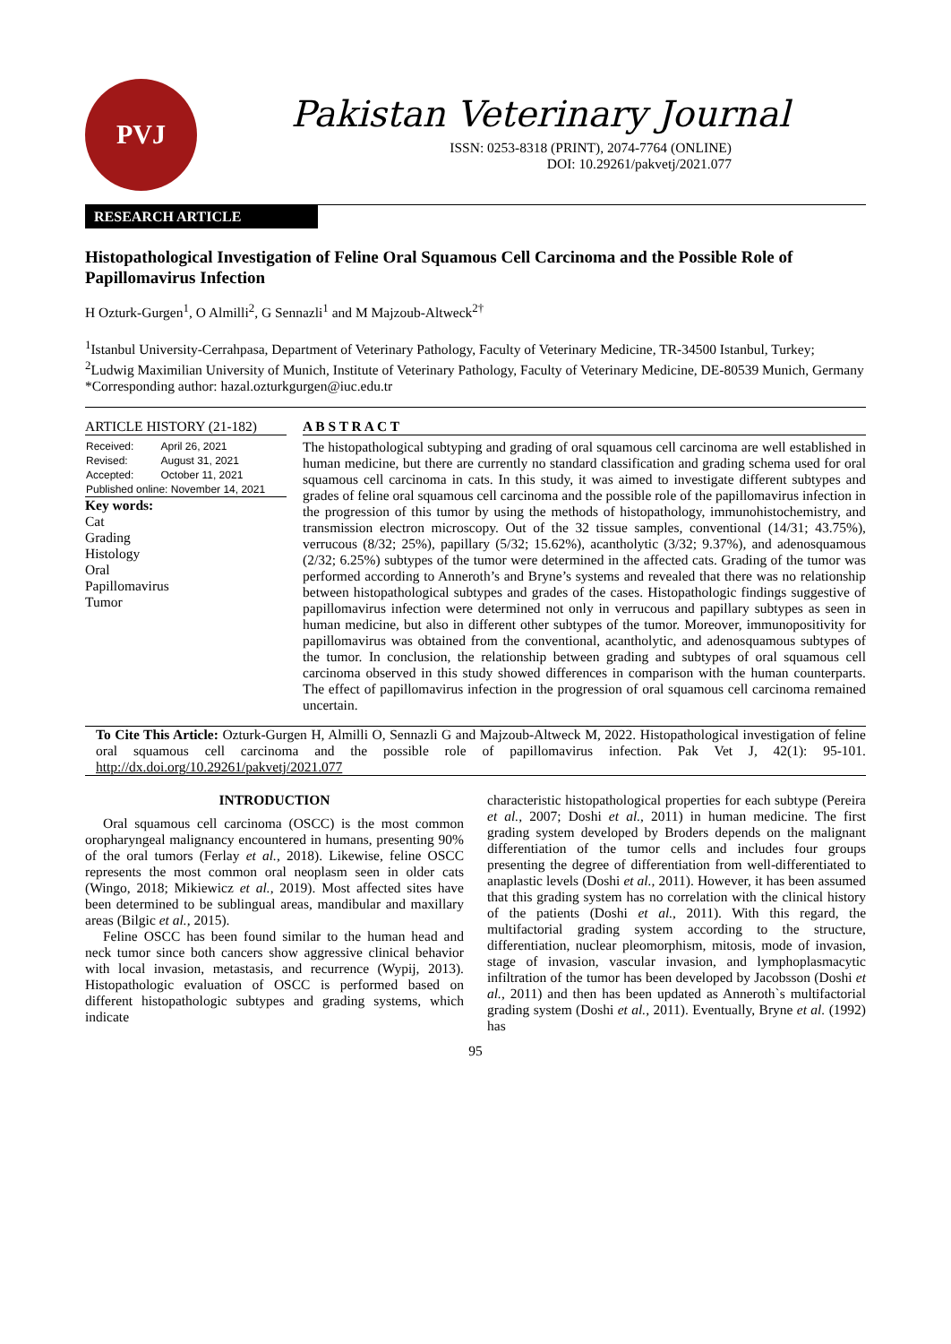PVJ
Pakistan Veterinary Journal
ISSN: 0253-8318 (PRINT), 2074-7764 (ONLINE)
DOI: 10.29261/pakvetj/2021.077
RESEARCH ARTICLE
Histopathological Investigation of Feline Oral Squamous Cell Carcinoma and the Possible Role of Papillomavirus Infection
H Ozturk-Gurgen<sup>1</sup>, O Almilli<sup>2</sup>, G Sennazli<sup>1</sup> and M Majzoub-Altweck<sup>2†</sup>
<sup>1</sup> Istanbul University-Cerrahpasa, Department of Veterinary Pathology, Faculty of Veterinary Medicine, TR-34500 Istanbul, Turkey; <sup>2</sup>Ludwig Maximilian University of Munich, Institute of Veterinary Pathology, Faculty of Veterinary Medicine, DE-80539 Munich, Germany
*Corresponding author: hazal.ozturkgurgen@iuc.edu.tr
ARTICLE HISTORY (21-182)
| Received: | April 26, 2021 |
| Revised: | August 31, 2021 |
| Accepted: | October 11, 2021 |
| Published online: November 14, 2021 | |
Key words:
Cat
Grading
Histology
Oral
Papillomavirus
Tumor
A B S T R A C T
The histopathological subtyping and grading of oral squamous cell carcinoma are well established in human medicine, but there are currently no standard classification and grading schema used for oral squamous cell carcinoma in cats. In this study, it was aimed to investigate different subtypes and grades of feline oral squamous cell carcinoma and the possible role of the papillomavirus infection in the progression of this tumor by using the methods of histopathology, immunohistochemistry, and transmission electron microscopy. Out of the 32 tissue samples, conventional (14/31; 43.75%), verrucous (8/32; 25%), papillary (5/32; 15.62%), acantholytic (3/32; 9.37%), and adenosquamous (2/32; 6.25%) subtypes of the tumor were determined in the affected cats. Grading of the tumor was performed according to Anneroth’s and Bryne’s systems and revealed that there was no relationship between histopathological subtypes and grades of the cases. Histopathologic findings suggestive of papillomavirus infection were determined not only in verrucous and papillary subtypes as seen in human medicine, but also in different other subtypes of the tumor. Moreover, immunopositivity for papillomavirus was obtained from the conventional, acantholytic, and adenosquamous subtypes of the tumor. In conclusion, the relationship between grading and subtypes of oral squamous cell carcinoma observed in this study showed differences in comparison with the human counterparts. The effect of papillomavirus infection in the progression of oral squamous cell carcinoma remained uncertain.
To Cite This Article: Ozturk-Gurgen H, Almilli O, Sennazli G and Majzoub-Altweck M, 2022. Histopathological investigation of feline oral squamous cell carcinoma and the possible role of papillomavirus infection. Pak Vet J, 42(1): 95-101. http://dx.doi.org/10.29261/pakvetj/2021.077
INTRODUCTION
Oral squamous cell carcinoma (OSCC) is the most common oropharyngeal malignancy encountered in humans, presenting 90% of the oral tumors (Ferlay et al., 2018). Likewise, feline OSCC represents the most common oral neoplasm seen in older cats (Wingo, 2018; Mikiewicz et al., 2019). Most affected sites have been determined to be sublingual areas, mandibular and maxillary areas (Bilgic et al., 2015).
Feline OSCC has been found similar to the human head and neck tumor since both cancers show aggressive clinical behavior with local invasion, metastasis, and recurrence (Wypij, 2013). Histopathologic evaluation of OSCC is performed based on different histopathologic subtypes and grading systems, which indicate
characteristic histopathological properties for each subtype (Pereira et al., 2007; Doshi et al., 2011) in human medicine. The first grading system developed by Broders depends on the malignant differentiation of the tumor cells and includes four groups presenting the degree of differentiation from well-differentiated to anaplastic levels (Doshi et al., 2011). However, it has been assumed that this grading system has no correlation with the clinical history of the patients (Doshi et al., 2011). With this regard, the multifactorial grading system according to the structure, differentiation, nuclear pleomorphism, mitosis, mode of invasion, stage of invasion, vascular invasion, and lymphoplasmacytic infiltration of the tumor has been developed by Jacobsson (Doshi et al., 2011) and then has been updated as Anneroth`s multifactorial grading system (Doshi et al., 2011). Eventually, Bryne et al. (1992) has
95